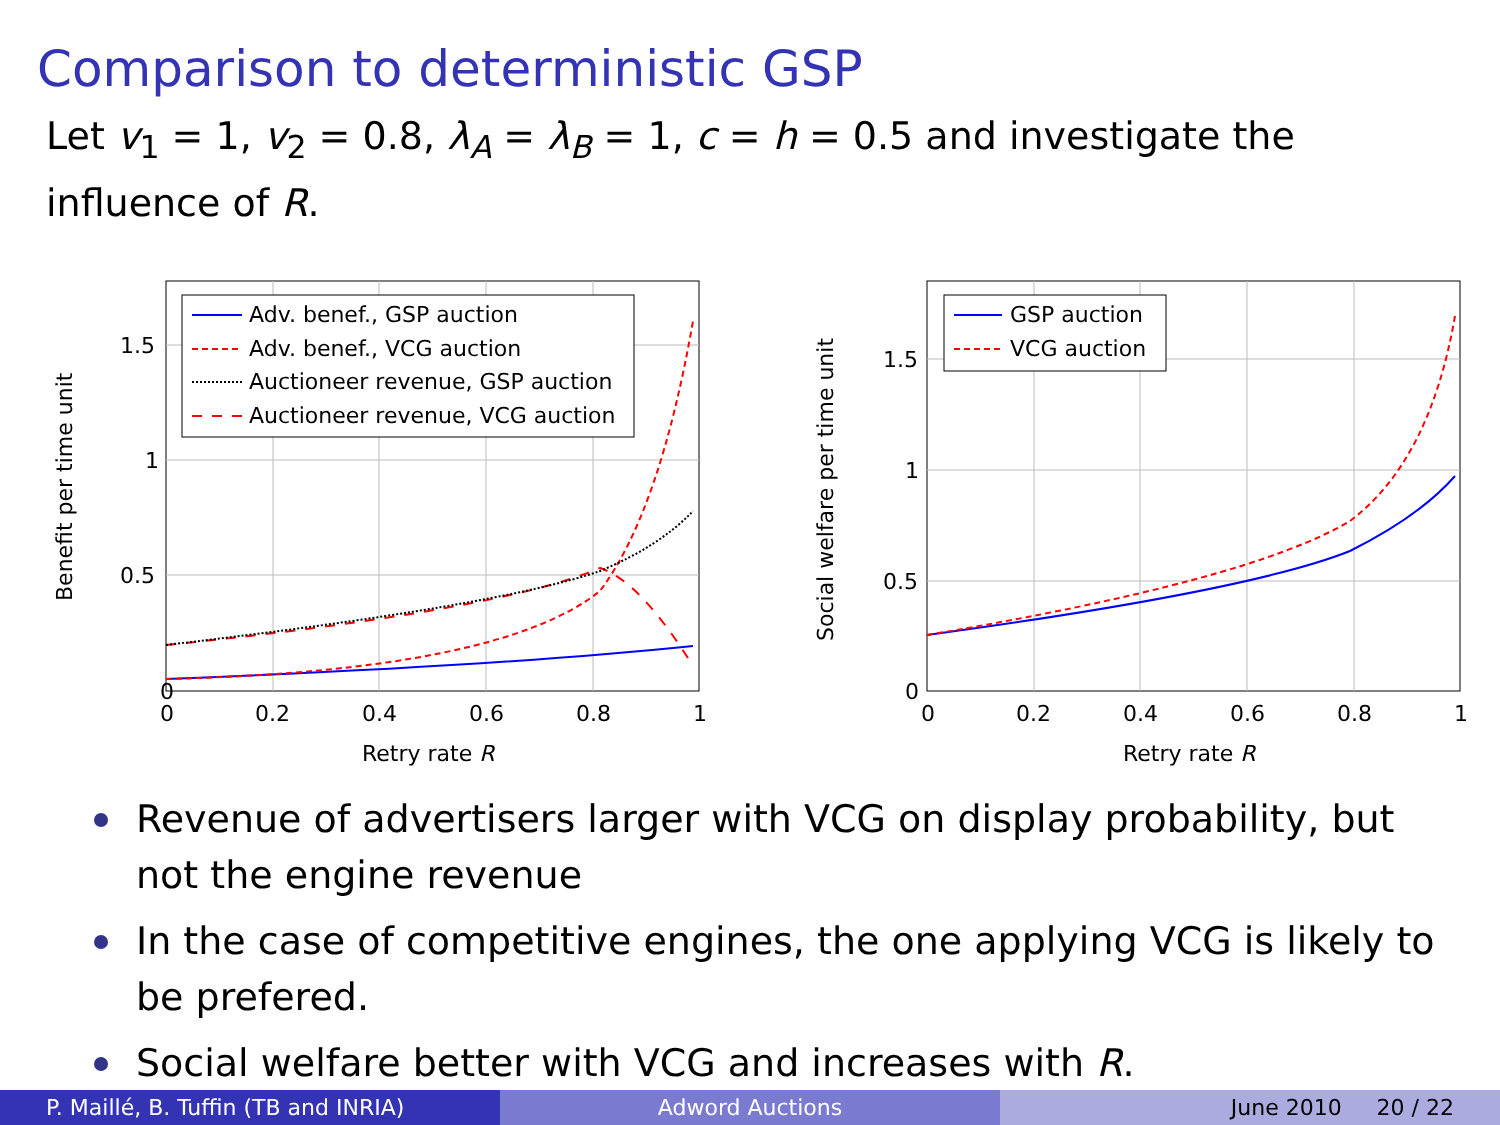Comparison to deterministic GSP
Let v<sub>1</sub> = 1, v<sub>2</sub> = 0.8, λ<sub>A</sub> = λ<sub>B</sub> = 1, c = h = 0.5 and investigate the influence of R.
0
0
0.2
0.4
0.6
0.8
1
0.5
1
1.5
Retry rate R
Benefit per time unit
Adv. benef., GSP auction
Adv. benef., VCG auction
Auctioneer revenue, GSP auction
Auctioneer revenue, VCG auction
0
0
0.2
0.4
0.6
0.8
1
0.5
1
1.5
Retry rate R
Social welfare per time unit
GSP auction
VCG auction
Revenue of advertisers larger with VCG on display probability, but not the engine revenue
In the case of competitive engines, the one applying VCG is likely to be prefered.
Social welfare better with VCG and increases with R.
P. Maillé, B. Tuffin (TB and INRIA)
Adword Auctions June 2010 20 / 22